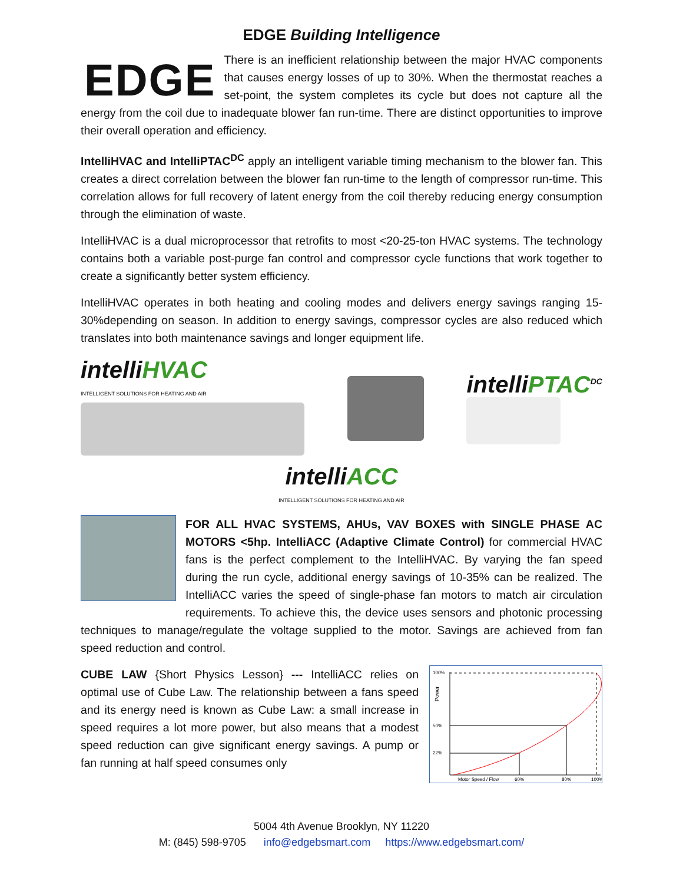EDGE Building Intelligence
EDGE
There is an inefficient relationship between the major HVAC components that causes energy losses of up to 30%. When the thermostat reaches a set-point, the system completes its cycle but does not capture all the energy from the coil due to inadequate blower fan run-time. There are distinct opportunities to improve their overall operation and efficiency.
IntelliHVAC and IntelliPTAC<sup>DC</sup> apply an intelligent variable timing mechanism to the blower fan. This creates a direct correlation between the blower fan run-time to the length of compressor run-time. This correlation allows for full recovery of latent energy from the coil thereby reducing energy consumption through the elimination of waste.
IntelliHVAC is a dual microprocessor that retrofits to most <20-25-ton HVAC systems. The technology contains both a variable post-purge fan control and compressor cycle functions that work together to create a significantly better system efficiency.
IntelliHVAC operates in both heating and cooling modes and delivers energy savings ranging 15-30%depending on season. In addition to energy savings, compressor cycles are also reduced which translates into both maintenance savings and longer equipment life.
intelliHVAC
INTELLIGENT SOLUTIONS FOR HEATING AND AIR
intelliPTAC<sup>DC</sup>
intelliACC
INTELLIGENT SOLUTIONS FOR HEATING AND AIR
FOR ALL HVAC SYSTEMS, AHUs, VAV BOXES with SINGLE PHASE AC MOTORS <5hp. IntelliACC (Adaptive Climate Control) for commercial HVAC fans is the perfect complement to the IntelliHVAC. By varying the fan speed during the run cycle, additional energy savings of 10-35% can be realized. The IntelliACC varies the speed of single-phase fan motors to match air circulation requirements. To achieve this, the device uses sensors and photonic processing techniques to manage/regulate the voltage supplied to the motor. Savings are achieved from fan speed reduction and control.
100%
50%
22%
Power
Motor Speed / Flow
60%
80%
100%
CUBE LAW {Short Physics Lesson} --- IntelliACC relies on optimal use of Cube Law. The relationship between a fans speed and its energy need is known as Cube Law: a small increase in speed requires a lot more power, but also means that a modest speed reduction can give significant energy savings. A pump or fan running at half speed consumes only
5004 4th Avenue Brooklyn, NY 11220
M: (845) 598-9705 info@edgebsmart.com https://www.edgebsmart.com/